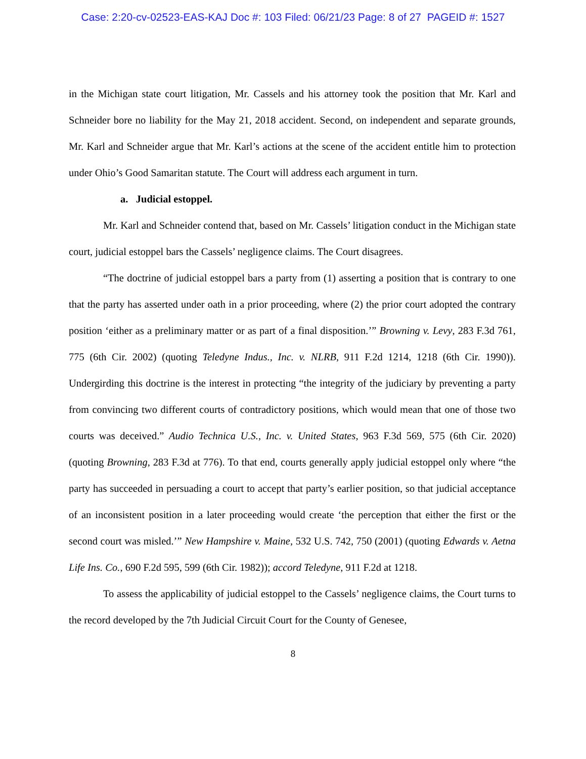Case: 2:20-cv-02523-EAS-KAJ Doc #: 103 Filed: 06/21/23 Page: 8 of 27 PAGEID #: 1527
in the Michigan state court litigation, Mr. Cassels and his attorney took the position that Mr. Karl and Schneider bore no liability for the May 21, 2018 accident. Second, on independent and separate grounds, Mr. Karl and Schneider argue that Mr. Karl’s actions at the scene of the accident entitle him to protection under Ohio’s Good Samaritan statute. The Court will address each argument in turn.
a. Judicial estoppel.
Mr. Karl and Schneider contend that, based on Mr. Cassels’ litigation conduct in the Michigan state court, judicial estoppel bars the Cassels’ negligence claims. The Court disagrees.
“The doctrine of judicial estoppel bars a party from (1) asserting a position that is contrary to one that the party has asserted under oath in a prior proceeding, where (2) the prior court adopted the contrary position ‘either as a preliminary matter or as part of a final disposition.’” Browning v. Levy, 283 F.3d 761, 775 (6th Cir. 2002) (quoting Teledyne Indus., Inc. v. NLRB, 911 F.2d 1214, 1218 (6th Cir. 1990)). Undergirding this doctrine is the interest in protecting “the integrity of the judiciary by preventing a party from convincing two different courts of contradictory positions, which would mean that one of those two courts was deceived.” Audio Technica U.S., Inc. v. United States, 963 F.3d 569, 575 (6th Cir. 2020) (quoting Browning, 283 F.3d at 776). To that end, courts generally apply judicial estoppel only where “the party has succeeded in persuading a court to accept that party’s earlier position, so that judicial acceptance of an inconsistent position in a later proceeding would create ‘the perception that either the first or the second court was misled.’” New Hampshire v. Maine, 532 U.S. 742, 750 (2001) (quoting Edwards v. Aetna Life Ins. Co., 690 F.2d 595, 599 (6th Cir. 1982)); accord Teledyne, 911 F.2d at 1218.
To assess the applicability of judicial estoppel to the Cassels’ negligence claims, the Court turns to the record developed by the 7th Judicial Circuit Court for the County of Genesee,
8